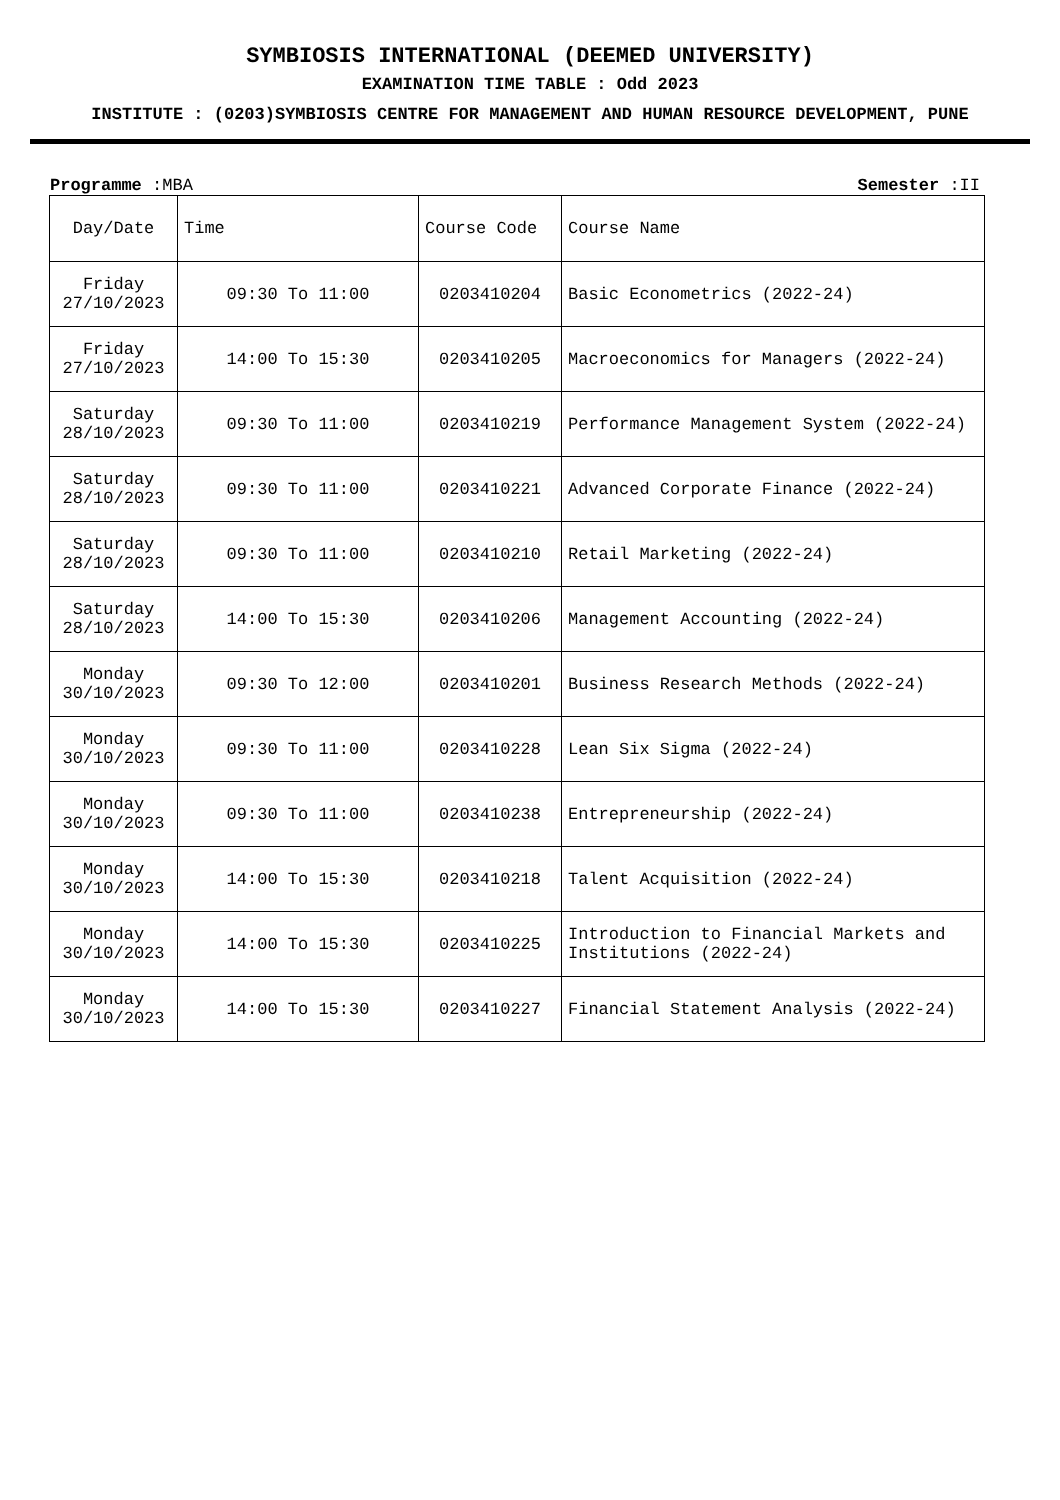SYMBIOSIS INTERNATIONAL (DEEMED UNIVERSITY)
EXAMINATION TIME TABLE : Odd 2023
INSTITUTE : (0203)SYMBIOSIS CENTRE FOR MANAGEMENT AND HUMAN RESOURCE DEVELOPMENT, PUNE
Programme :MBA Semester :II
| Day/Date | Time | Course Code | Course Name |
| --- | --- | --- | --- |
| Friday 27/10/2023 | 09:30 To 11:00 | 0203410204 | Basic Econometrics (2022-24) |
| Friday 27/10/2023 | 14:00 To 15:30 | 0203410205 | Macroeconomics for Managers (2022-24) |
| Saturday 28/10/2023 | 09:30 To 11:00 | 0203410219 | Performance Management System (2022-24) |
| Saturday 28/10/2023 | 09:30 To 11:00 | 0203410221 | Advanced Corporate Finance (2022-24) |
| Saturday 28/10/2023 | 09:30 To 11:00 | 0203410210 | Retail Marketing (2022-24) |
| Saturday 28/10/2023 | 14:00 To 15:30 | 0203410206 | Management Accounting (2022-24) |
| Monday 30/10/2023 | 09:30 To 12:00 | 0203410201 | Business Research Methods (2022-24) |
| Monday 30/10/2023 | 09:30 To 11:00 | 0203410228 | Lean Six Sigma (2022-24) |
| Monday 30/10/2023 | 09:30 To 11:00 | 0203410238 | Entrepreneurship (2022-24) |
| Monday 30/10/2023 | 14:00 To 15:30 | 0203410218 | Talent Acquisition (2022-24) |
| Monday 30/10/2023 | 14:00 To 15:30 | 0203410225 | Introduction to Financial Markets and Institutions (2022-24) |
| Monday 30/10/2023 | 14:00 To 15:30 | 0203410227 | Financial Statement Analysis (2022-24) |